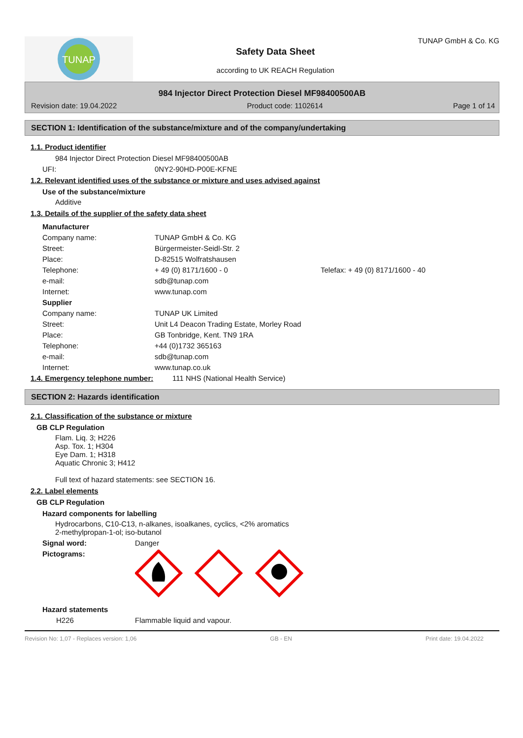TUNAP
Safety Data Sheet
according to UK REACH Regulation
TUNAP GmbH & Co. KG
984 Injector Direct Protection Diesel MF98400500AB
Revision date: 19.04.2022 Product code: 1102614 Page 1 of 14
SECTION 1: Identification of the substance/mixture and of the company/undertaking
1.1. Product identifier
984 Injector Direct Protection Diesel MF98400500AB
UFI: 0NY2-90HD-P00E-KFNE
1.2. Relevant identified uses of the substance or mixture and uses advised against
Use of the substance/mixture
Additive
1.3. Details of the supplier of the safety data sheet
Manufacturer
Company name: TUNAP GmbH & Co. KG
Street: Bürgermeister-Seidl-Str. 2
Place: D-82515 Wolfratshausen
Telephone: + 49 (0) 8171/1600 - 0 Telefax: + 49 (0) 8171/1600 - 40
e-mail: sdb@tunap.com
Internet: www.tunap.com
Supplier
Company name: TUNAP UK Limited
Street: Unit L4 Deacon Trading Estate, Morley Road
Place: GB Tonbridge, Kent. TN9 1RA
Telephone: +44 (0)1732 365163
e-mail: sdb@tunap.com
Internet: www.tunap.co.uk
1.4. Emergency telephone number: 111 NHS (National Health Service)
SECTION 2: Hazards identification
2.1. Classification of the substance or mixture
GB CLP Regulation
Flam. Liq. 3; H226
Asp. Tox. 1; H304
Eye Dam. 1; H318
Aquatic Chronic 3; H412
Full text of hazard statements: see SECTION 16.
2.2. Label elements
GB CLP Regulation
Hazard components for labelling
Hydrocarbons, C10-C13, n-alkanes, isoalkanes, cyclics, <2% aromatics
2-methylpropan-1-ol; iso-butanol
Signal word: Danger
Pictograms:
Hazard statements
H226 Flammable liquid and vapour.
Revision No: 1,07 - Replaces version: 1,06 GB - EN Print date: 19.04.2022